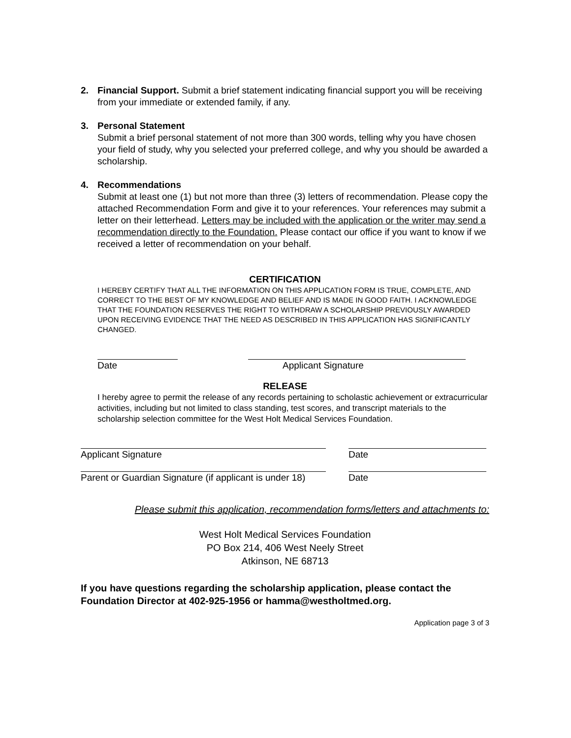2. Financial Support. Submit a brief statement indicating financial support you will be receiving from your immediate or extended family, if any.
3. Personal Statement
Submit a brief personal statement of not more than 300 words, telling why you have chosen your field of study, why you selected your preferred college, and why you should be awarded a scholarship.
4. Recommendations
Submit at least one (1) but not more than three (3) letters of recommendation. Please copy the attached Recommendation Form and give it to your references. Your references may submit a letter on their letterhead. Letters may be included with the application or the writer may send a recommendation directly to the Foundation. Please contact our office if you want to know if we received a letter of recommendation on your behalf.
CERTIFICATION
I HEREBY CERTIFY THAT ALL THE INFORMATION ON THIS APPLICATION FORM IS TRUE, COMPLETE, AND CORRECT TO THE BEST OF MY KNOWLEDGE AND BELIEF AND IS MADE IN GOOD FAITH. I ACKNOWLEDGE THAT THE FOUNDATION RESERVES THE RIGHT TO WITHDRAW A SCHOLARSHIP PREVIOUSLY AWARDED UPON RECEIVING EVIDENCE THAT THE NEED AS DESCRIBED IN THIS APPLICATION HAS SIGNIFICANTLY CHANGED.
Date Applicant Signature
RELEASE
I hereby agree to permit the release of any records pertaining to scholastic achievement or extracurricular activities, including but not limited to class standing, test scores, and transcript materials to the scholarship selection committee for the West Holt Medical Services Foundation.
Applicant Signature Date
Parent or Guardian Signature (if applicant is under 18)
Date
Please submit this application, recommendation forms/letters and attachments to:
West Holt Medical Services Foundation
PO Box 214, 406 West Neely Street
Atkinson, NE 68713
If you have questions regarding the scholarship application, please contact the Foundation Director at 402-925-1956 or hamma@westholtmed.org.
Application page 3 of 3